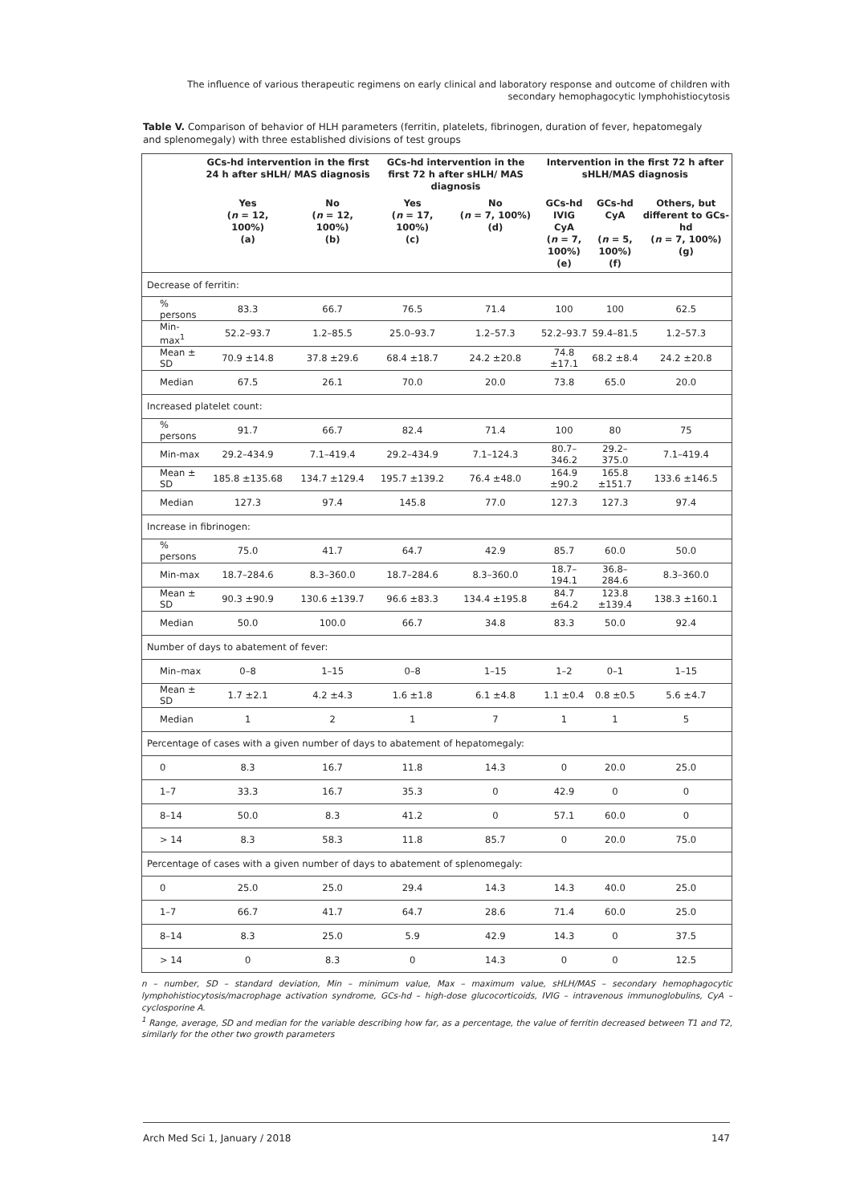The influence of various therapeutic regimens on early clinical and laboratory response and outcome of children with secondary hemophagocytic lymphohistiocytosis
Table V. Comparison of behavior of HLH parameters (ferritin, platelets, fibrinogen, duration of fever, hepatomegaly and splenomegaly) with three established divisions of test groups
| | GCs-hd intervention in the first 24 h after sHLH/ MAS diagnosis | | GCs-hd intervention in the first 72 h after sHLH/ MAS diagnosis | | Intervention in the first 72 h after sHLH/MAS diagnosis | | |
| --- | --- | --- | --- | --- | --- | --- | --- |
| | Yes ( n = 12, 100%) (a) | No ( n = 12, 100%) (b) | Yes ( n = 17, 100%) (c) | No ( n = 7, 100%) (d) | GCs-hd IVIG CyA ( n = 7, 100%) (e) | GCs-hd CyA ( n = 5, 100%) (f) | Others, but different to GCs-hd ( n = 7, 100%) (g) |
| Decrease of ferritin: | | | | | | | |
| % persons | 83.3 | 66.7 | 76.5 | 71.4 | 100 | 100 | 62.5 |
| Min-max<sup>1</sup> | 52.2–93.7 | 1.2–85.5 | 25.0–93.7 | 1.2–57.3 | 52.2–93.7 | 59.4–81.5 | 1.2–57.3 |
| Mean ± SD | 70.9 ±14.8 | 37.8 ±29.6 | 68.4 ±18.7 | 24.2 ±20.8 | 74.8 ±17.1 | 68.2 ±8.4 | 24.2 ±20.8 |
| Median | 67.5 | 26.1 | 70.0 | 20.0 | 73.8 | 65.0 | 20.0 |
| Increased platelet count: | | | | | | | |
| % persons | 91.7 | 66.7 | 82.4 | 71.4 | 100 | 80 | 75 |
| Min-max | 29.2–434.9 | 7.1–419.4 | 29.2–434.9 | 7.1–124.3 | 80.7–346.2 | 29.2–375.0 | 7.1–419.4 |
| Mean ± SD | 185.8 ±135.68 | 134.7 ±129.4 | 195.7 ±139.2 | 76.4 ±48.0 | 164.9 ±90.2 | 165.8 ±151.7 | 133.6 ±146.5 |
| Median | 127.3 | 97.4 | 145.8 | 77.0 | 127.3 | 127.3 | 97.4 |
| Increase in fibrinogen: | | | | | | | |
| % persons | 75.0 | 41.7 | 64.7 | 42.9 | 85.7 | 60.0 | 50.0 |
| Min-max | 18.7–284.6 | 8.3–360.0 | 18.7–284.6 | 8.3–360.0 | 18.7–194.1 | 36.8–284.6 | 8.3–360.0 |
| Mean ± SD | 90.3 ±90.9 | 130.6 ±139.7 | 96.6 ±83.3 | 134.4 ±195.8 | 84.7 ±64.2 | 123.8 ±139.4 | 138.3 ±160.1 |
| Median | 50.0 | 100.0 | 66.7 | 34.8 | 83.3 | 50.0 | 92.4 |
| Number of days to abatement of fever: | | | | | | | |
| Min–max | 0–8 | 1–15 | 0–8 | 1–15 | 1–2 | 0–1 | 1–15 |
| Mean ± SD | 1.7 ±2.1 | 4.2 ±4.3 | 1.6 ±1.8 | 6.1 ±4.8 | 1.1 ±0.4 | 0.8 ±0.5 | 5.6 ±4.7 |
| Median | 1 | 2 | 1 | 7 | 1 | 1 | 5 |
| Percentage of cases with a given number of days to abatement of hepatomegaly: | | | | | | | |
| 0 | 8.3 | 16.7 | 11.8 | 14.3 | 0 | 20.0 | 25.0 |
| 1–7 | 33.3 | 16.7 | 35.3 | 0 | 42.9 | 0 | 0 |
| 8–14 | 50.0 | 8.3 | 41.2 | 0 | 57.1 | 60.0 | 0 |
| > 14 | 8.3 | 58.3 | 11.8 | 85.7 | 0 | 20.0 | 75.0 |
| Percentage of cases with a given number of days to abatement of splenomegaly: | | | | | | | |
| 0 | 25.0 | 25.0 | 29.4 | 14.3 | 14.3 | 40.0 | 25.0 |
| 1–7 | 66.7 | 41.7 | 64.7 | 28.6 | 71.4 | 60.0 | 25.0 |
| 8–14 | 8.3 | 25.0 | 5.9 | 42.9 | 14.3 | 0 | 37.5 |
| > 14 | 0 | 8.3 | 0 | 14.3 | 0 | 0 | 12.5 |
n – number, SD – standard deviation, Min – minimum value, Max – maximum value, sHLH/MAS – secondary hemophagocytic lymphohistiocytosis/macrophage activation syndrome, GCs-hd – high-dose glucocorticoids, IVIG – intravenous immunoglobulins, CyA – cyclosporine A.
<sup>1</sup> Range, average, SD and median for the variable describing how far, as a percentage, the value of ferritin decreased between T1 and T2, similarly for the other two growth parameters
Arch Med Sci 1, January / 2018 147